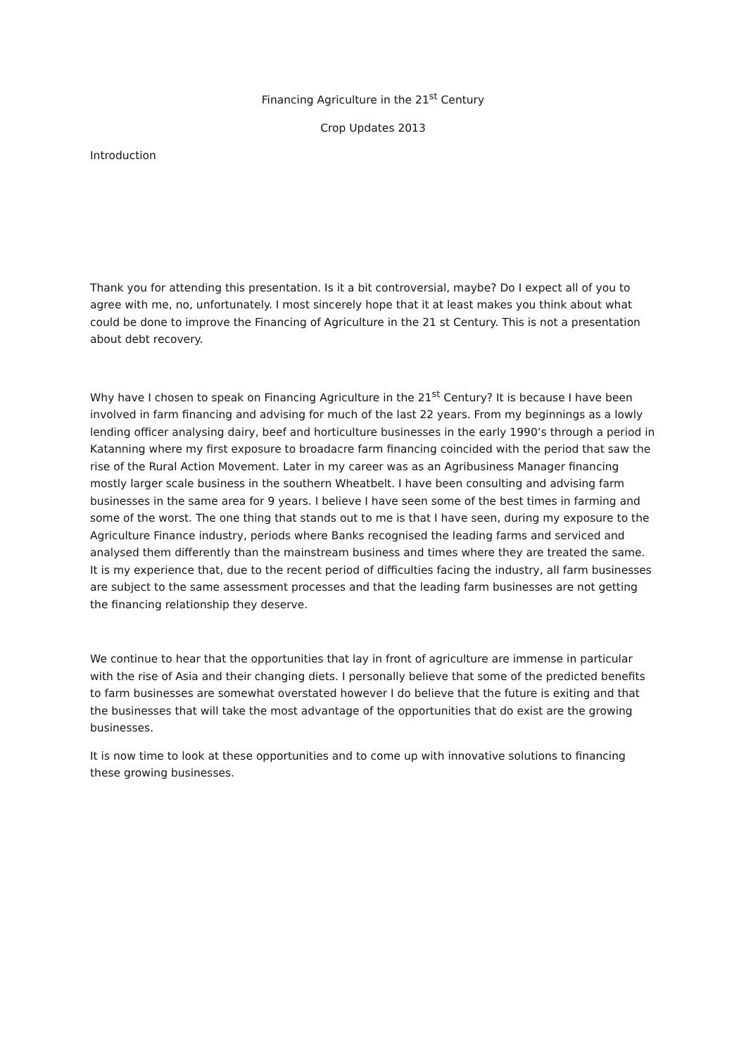Financing Agriculture in the 21<sup>st</sup> Century
Crop Updates 2013
Introduction
Thank you for attending this presentation. Is it a bit controversial, maybe? Do I expect all of you to agree with me, no, unfortunately. I most sincerely hope that it at least makes you think about what could be done to improve the Financing of Agriculture in the 21 st Century. This is not a presentation about debt recovery.
Why have I chosen to speak on Financing Agriculture in the 21<sup>st</sup> Century? It is because I have been involved in farm financing and advising for much of the last 22 years. From my beginnings as a lowly lending officer analysing dairy, beef and horticulture businesses in the early 1990’s through a period in Katanning where my first exposure to broadacre farm financing coincided with the period that saw the rise of the Rural Action Movement. Later in my career was as an Agribusiness Manager financing mostly larger scale business in the southern Wheatbelt. I have been consulting and advising farm businesses in the same area for 9 years. I believe I have seen some of the best times in farming and some of the worst. The one thing that stands out to me is that I have seen, during my exposure to the Agriculture Finance industry, periods where Banks recognised the leading farms and serviced and analysed them differently than the mainstream business and times where they are treated the same. It is my experience that, due to the recent period of difficulties facing the industry, all farm businesses are subject to the same assessment processes and that the leading farm businesses are not getting the financing relationship they deserve.
We continue to hear that the opportunities that lay in front of agriculture are immense in particular with the rise of Asia and their changing diets. I personally believe that some of the predicted benefits to farm businesses are somewhat overstated however I do believe that the future is exiting and that the businesses that will take the most advantage of the opportunities that do exist are the growing businesses.
It is now time to look at these opportunities and to come up with innovative solutions to financing these growing businesses.